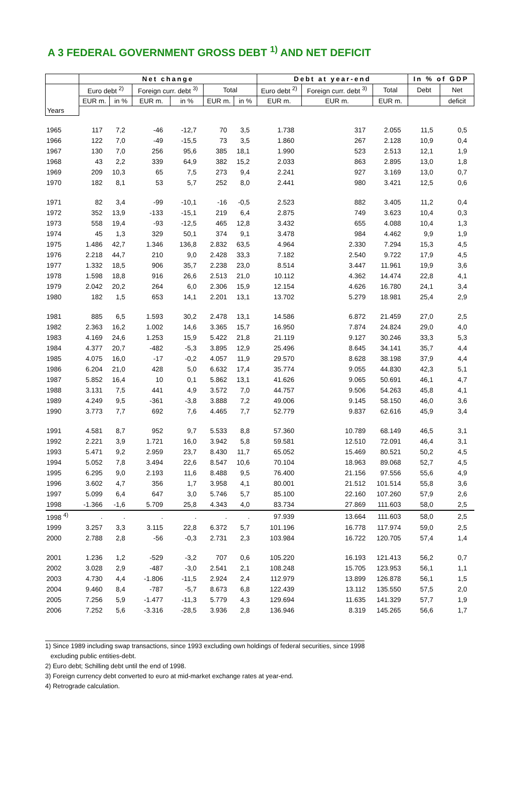A 3 FEDERAL GOVERNMENT GROSS DEBT <sup>1)</sup> AND NET DEFICIT
| | Net change | | | | | | Debt at year-end | | | In % of GDP | |
| --- | --- | --- | --- | --- | --- | --- | --- | --- | --- | --- | --- |
| | Euro debt <sup>2)</sup> | | Foreign curr. debt <sup>3)</sup> | | Total | | Euro debt <sup>2)</sup> | Foreign curr. debt <sup>3)</sup> | Total | Debt | Net |
| | EUR m. | in % | EUR m. | in % | EUR m. | in % | EUR m. | EUR m. | EUR m. | | deficit |
| Years | | | | | | | | | | | |
| 1965 | 117 | 7,2 | -46 | -12,7 | 70 | 3,5 | 1.738 | 317 | 2.055 | 11,5 | 0,5 |
| 1966 | 122 | 7,0 | -49 | -15,5 | 73 | 3,5 | 1.860 | 267 | 2.128 | 10,9 | 0,4 |
| 1967 | 130 | 7,0 | 256 | 95,6 | 385 | 18,1 | 1.990 | 523 | 2.513 | 12,1 | 1,9 |
| 1968 | 43 | 2,2 | 339 | 64,9 | 382 | 15,2 | 2.033 | 863 | 2.895 | 13,0 | 1,8 |
| 1969 | 209 | 10,3 | 65 | 7,5 | 273 | 9,4 | 2.241 | 927 | 3.169 | 13,0 | 0,7 |
| 1970 | 182 | 8,1 | 53 | 5,7 | 252 | 8,0 | 2.441 | 980 | 3.421 | 12,5 | 0,6 |
| 1971 | 82 | 3,4 | -99 | -10,1 | -16 | -0,5 | 2.523 | 882 | 3.405 | 11,2 | 0,4 |
| 1972 | 352 | 13,9 | -133 | -15,1 | 219 | 6,4 | 2.875 | 749 | 3.623 | 10,4 | 0,3 |
| 1973 | 558 | 19,4 | -93 | -12,5 | 465 | 12,8 | 3.432 | 655 | 4.088 | 10,4 | 1,3 |
| 1974 | 45 | 1,3 | 329 | 50,1 | 374 | 9,1 | 3.478 | 984 | 4.462 | 9,9 | 1,9 |
| 1975 | 1.486 | 42,7 | 1.346 | 136,8 | 2.832 | 63,5 | 4.964 | 2.330 | 7.294 | 15,3 | 4,5 |
| 1976 | 2.218 | 44,7 | 210 | 9,0 | 2.428 | 33,3 | 7.182 | 2.540 | 9.722 | 17,9 | 4,5 |
| 1977 | 1.332 | 18,5 | 906 | 35,7 | 2.238 | 23,0 | 8.514 | 3.447 | 11.961 | 19,9 | 3,6 |
| 1978 | 1.598 | 18,8 | 916 | 26,6 | 2.513 | 21,0 | 10.112 | 4.362 | 14.474 | 22,8 | 4,1 |
| 1979 | 2.042 | 20,2 | 264 | 6,0 | 2.306 | 15,9 | 12.154 | 4.626 | 16.780 | 24,1 | 3,4 |
| 1980 | 182 | 1,5 | 653 | 14,1 | 2.201 | 13,1 | 13.702 | 5.279 | 18.981 | 25,4 | 2,9 |
| 1981 | 885 | 6,5 | 1.593 | 30,2 | 2.478 | 13,1 | 14.586 | 6.872 | 21.459 | 27,0 | 2,5 |
| 1982 | 2.363 | 16,2 | 1.002 | 14,6 | 3.365 | 15,7 | 16.950 | 7.874 | 24.824 | 29,0 | 4,0 |
| 1983 | 4.169 | 24,6 | 1.253 | 15,9 | 5.422 | 21,8 | 21.119 | 9.127 | 30.246 | 33,3 | 5,3 |
| 1984 | 4.377 | 20,7 | -482 | -5,3 | 3.895 | 12,9 | 25.496 | 8.645 | 34.141 | 35,7 | 4,4 |
| 1985 | 4.075 | 16,0 | -17 | -0,2 | 4.057 | 11,9 | 29.570 | 8.628 | 38.198 | 37,9 | 4,4 |
| 1986 | 6.204 | 21,0 | 428 | 5,0 | 6.632 | 17,4 | 35.774 | 9.055 | 44.830 | 42,3 | 5,1 |
| 1987 | 5.852 | 16,4 | 10 | 0,1 | 5.862 | 13,1 | 41.626 | 9.065 | 50.691 | 46,1 | 4,7 |
| 1988 | 3.131 | 7,5 | 441 | 4,9 | 3.572 | 7,0 | 44.757 | 9.506 | 54.263 | 45,8 | 4,1 |
| 1989 | 4.249 | 9,5 | -361 | -3,8 | 3.888 | 7,2 | 49.006 | 9.145 | 58.150 | 46,0 | 3,6 |
| 1990 | 3.773 | 7,7 | 692 | 7,6 | 4.465 | 7,7 | 52.779 | 9.837 | 62.616 | 45,9 | 3,4 |
| 1991 | 4.581 | 8,7 | 952 | 9,7 | 5.533 | 8,8 | 57.360 | 10.789 | 68.149 | 46,5 | 3,1 |
| 1992 | 2.221 | 3,9 | 1.721 | 16,0 | 3.942 | 5,8 | 59.581 | 12.510 | 72.091 | 46,4 | 3,1 |
| 1993 | 5.471 | 9,2 | 2.959 | 23,7 | 8.430 | 11,7 | 65.052 | 15.469 | 80.521 | 50,2 | 4,5 |
| 1994 | 5.052 | 7,8 | 3.494 | 22,6 | 8.547 | 10,6 | 70.104 | 18.963 | 89.068 | 52,7 | 4,5 |
| 1995 | 6.295 | 9,0 | 2.193 | 11,6 | 8.488 | 9,5 | 76.400 | 21.156 | 97.556 | 55,6 | 4,9 |
| 1996 | 3.602 | 4,7 | 356 | 1,7 | 3.958 | 4,1 | 80.001 | 21.512 | 101.514 | 55,8 | 3,6 |
| 1997 | 5.099 | 6,4 | 647 | 3,0 | 5.746 | 5,7 | 85.100 | 22.160 | 107.260 | 57,9 | 2,6 |
| 1998 | -1.366 | -1,6 | 5.709 | 25,8 | 4.343 | 4,0 | 83.734 | 27.869 | 111.603 | 58,0 | 2,5 |
| 1998 <sup>4)</sup> | . | . | . | . | . | . | 97.939 | 13.664 | 111.603 | 58,0 | 2,5 |
| 1999 | 3.257 | 3,3 | 3.115 | 22,8 | 6.372 | 5,7 | 101.196 | 16.778 | 117.974 | 59,0 | 2,5 |
| 2000 | 2.788 | 2,8 | -56 | -0,3 | 2.731 | 2,3 | 103.984 | 16.722 | 120.705 | 57,4 | 1,4 |
| 2001 | 1.236 | 1,2 | -529 | -3,2 | 707 | 0,6 | 105.220 | 16.193 | 121.413 | 56,2 | 0,7 |
| 2002 | 3.028 | 2,9 | -487 | -3,0 | 2.541 | 2,1 | 108.248 | 15.705 | 123.953 | 56,1 | 1,1 |
| 2003 | 4.730 | 4,4 | -1.806 | -11,5 | 2.924 | 2,4 | 112.979 | 13.899 | 126.878 | 56,1 | 1,5 |
| 2004 | 9.460 | 8,4 | -787 | -5,7 | 8.673 | 6,8 | 122.439 | 13.112 | 135.550 | 57,5 | 2,0 |
| 2005 | 7.256 | 5,9 | -1.477 | -11,3 | 5.779 | 4,3 | 129.694 | 11.635 | 141.329 | 57,7 | 1,9 |
| 2006 | 7.252 | 5,6 | -3.316 | -28,5 | 3.936 | 2,8 | 136.946 | 8.319 | 145.265 | 56,6 | 1,7 |
1) Since 1989 including swap transactions, since 1993 excluding own holdings of federal securities, since 1998
excluding public entities-debt.
2) Euro debt; Schilling debt until the end of 1998.
3) Foreign currency debt converted to euro at mid-market exchange rates at year-end.
4) Retrograde calculation.